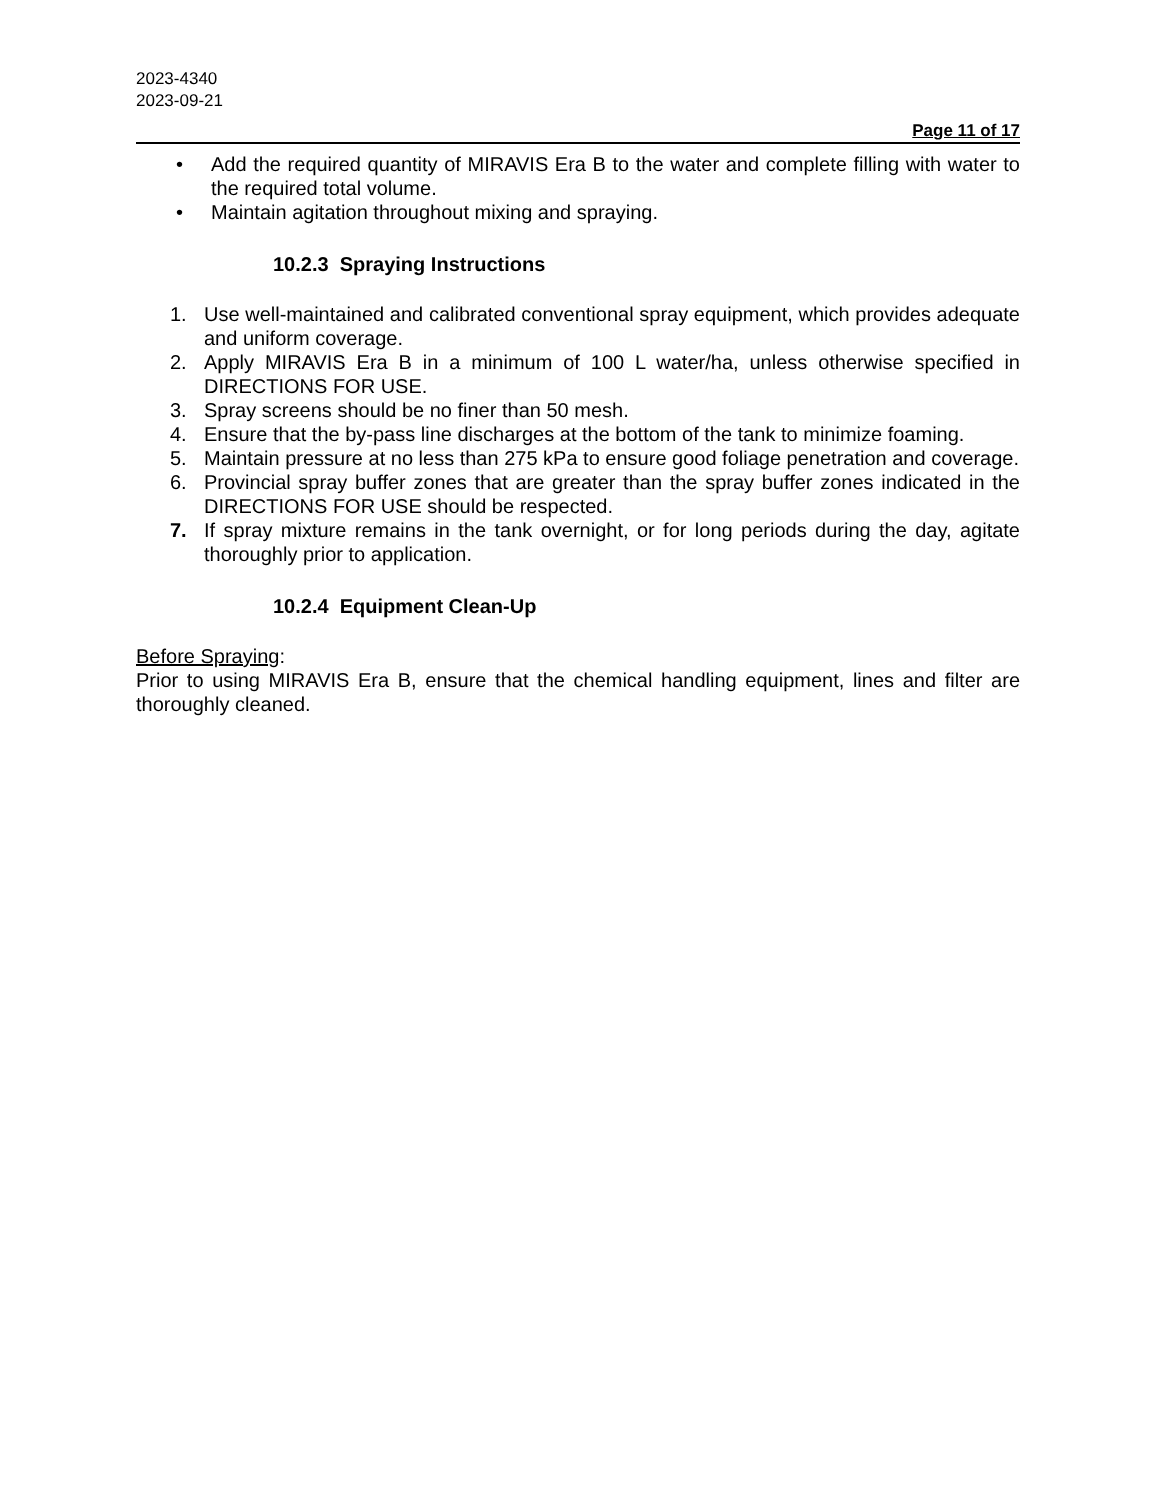2023-4340
2023-09-21
Page 11 of 17
• Add the required quantity of MIRAVIS Era B to the water and complete filling with water to the required total volume.
• Maintain agitation throughout mixing and spraying.
10.2.3 Spraying Instructions
1. Use well-maintained and calibrated conventional spray equipment, which provides adequate and uniform coverage.
2. Apply MIRAVIS Era B in a minimum of 100 L water/ha, unless otherwise specified in DIRECTIONS FOR USE.
3. Spray screens should be no finer than 50 mesh.
4. Ensure that the by-pass line discharges at the bottom of the tank to minimize foaming.
5. Maintain pressure at no less than 275 kPa to ensure good foliage penetration and coverage.
6. Provincial spray buffer zones that are greater than the spray buffer zones indicated in the DIRECTIONS FOR USE should be respected.
7. If spray mixture remains in the tank overnight, or for long periods during the day, agitate thoroughly prior to application.
10.2.4 Equipment Clean-Up
Before Spraying:
Prior to using MIRAVIS Era B, ensure that the chemical handling equipment, lines and filter are thoroughly cleaned.